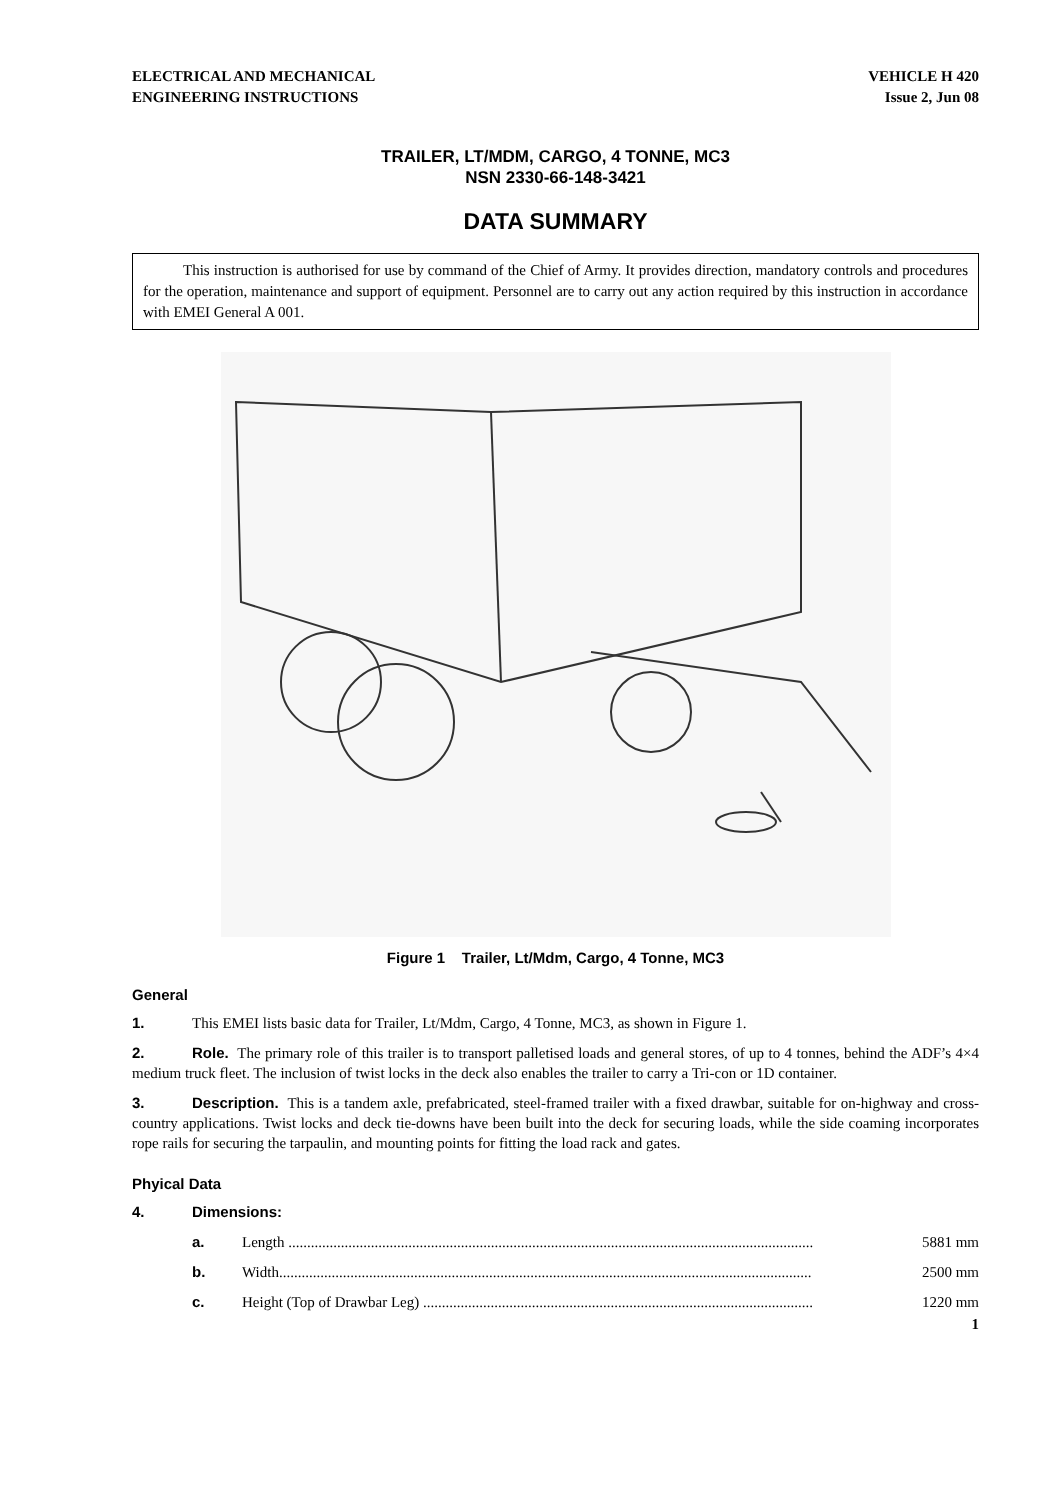ELECTRICAL AND MECHANICAL
ENGINEERING INSTRUCTIONS
VEHICLE H 420
Issue 2, Jun 08
TRAILER, LT/MDM, CARGO, 4 TONNE, MC3
NSN 2330-66-148-3421
DATA SUMMARY
This instruction is authorised for use by command of the Chief of Army. It provides direction, mandatory controls and procedures for the operation, maintenance and support of equipment. Personnel are to carry out any action required by this instruction in accordance with EMEI General A 001.
Figure 1 Trailer, Lt/Mdm, Cargo, 4 Tonne, MC3
General
1. This EMEI lists basic data for Trailer, Lt/Mdm, Cargo, 4 Tonne, MC3, as shown in Figure 1.
2. Role. The primary role of this trailer is to transport palletised loads and general stores, of up to 4 tonnes, behind the ADF’s 4×4 medium truck fleet. The inclusion of twist locks in the deck also enables the trailer to carry a Tri-con or 1D container.
3. Description. This is a tandem axle, prefabricated, steel-framed trailer with a fixed drawbar, suitable for on-highway and cross-country applications. Twist locks and deck tie-downs have been built into the deck for securing loads, while the side coaming incorporates rope rails for securing the tarpaulin, and mounting points for fitting the load rack and gates.
Phyical Data
4. Dimensions:
a. Length ............................................................................................................................................ 5881 mm
b. Width.............................................................................................................................................. 2500 mm
c. Height (Top of Drawbar Leg) ........................................................................................................ 1220 mm
1